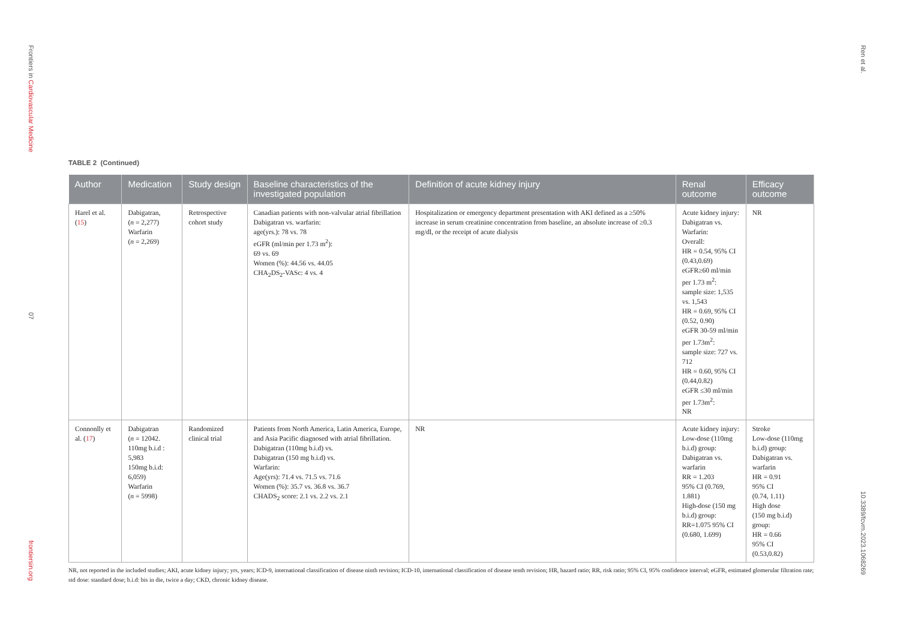Frontiers in Cardiovascular Medicine
07
frontiersin.org
Ren et al.
10.3389/fcvm.2023.1068269
TABLE 2 (Continued)
| Author | Medication | Study design | Baseline characteristics of the investigated population | Definition of acute kidney injury | Renal outcome | Efficacy outcome |
| --- | --- | --- | --- | --- | --- | --- |
| Harel et al. ( 15 ) | Dabigatran, ( n = 2,277) Warfarin ( n = 2,269) | Retrospective cohort study | Canadian patients with non-valvular atrial fibrillation Dabigatran vs. warfarin: age(yrs.): 78 vs. 78 eGFR (ml/min per 1.73 m<sup>2</sup>): 69 vs. 69 Women (%): 44.56 vs. 44.05 CHA<sub>2</sub>DS<sub>2</sub>-VASc: 4 vs. 4 | Hospitalization or emergency department presentation with AKI defined as a ≥50% increase in serum creatinine concentration from baseline, an absolute increase of ≥0.3 mg/dl, or the receipt of acute dialysis | Acute kidney injury: Dabigatran vs. Warfarin: Overall: HR = 0.54, 95% CI (0.43,0.69) eGFR≥60 ml/min per 1.73 m<sup>2</sup>: sample size: 1,535 vs. 1,543 HR = 0.69, 95% CI (0.52, 0.90) eGFR 30-59 ml/min per 1.73m<sup>2</sup>: sample size: 727 vs. 712 HR = 0.60, 95% CI (0.44,0.82) eGFR ≤30 ml/min per 1.73m<sup>2</sup>: NR | NR |
| Connonlly et al. ( 17 ) | Dabigatran ( n = 12042. 110mg b.i.d : 5,983 150mg b.i.d: 6,059) Warfarin ( n = 5998) | Randomized clinical trial | Patients from North America, Latin America, Europe, and Asia Pacific diagnosed with atrial fibrillation. Dabigatran (110mg b.i.d) vs. Dabigatran (150 mg b.i.d) vs. Warfarin: Age(yrs): 71.4 vs. 71.5 vs. 71.6 Women (%): 35.7 vs. 36.8 vs. 36.7 CHADS<sub>2</sub> score: 2.1 vs. 2.2 vs. 2.1 | NR | Acute kidney injury: Low-dose (110mg b.i.d) group: Dabigatran vs. warfarin RR = 1.203 95% CI (0.769, 1.881) High-dose (150 mg b.i.d) group: RR=1.075 95% CI (0.680, 1.699) | Stroke Low-dose (110mg b.i.d) group: Dabigatran vs. warfarin HR = 0.91 95% CI (0.74, 1.11) High dose (150 mg b.i.d) group: HR = 0.66 95% CI (0.53,0.82) |
NR, not reported in the included studies; AKI, acute kidney injury; yrs, years; ICD-9, international classification of disease ninth revision; ICD-10, international classification of disease tenth revision; HR, hazard ratio; RR, risk ratio; 95% CI, 95% confidence interval; eGFR, estimated glomerular filtration rate; std dose: standard dose; b.i.d: bis in die, twice a day; CKD, chronic kidney disease.